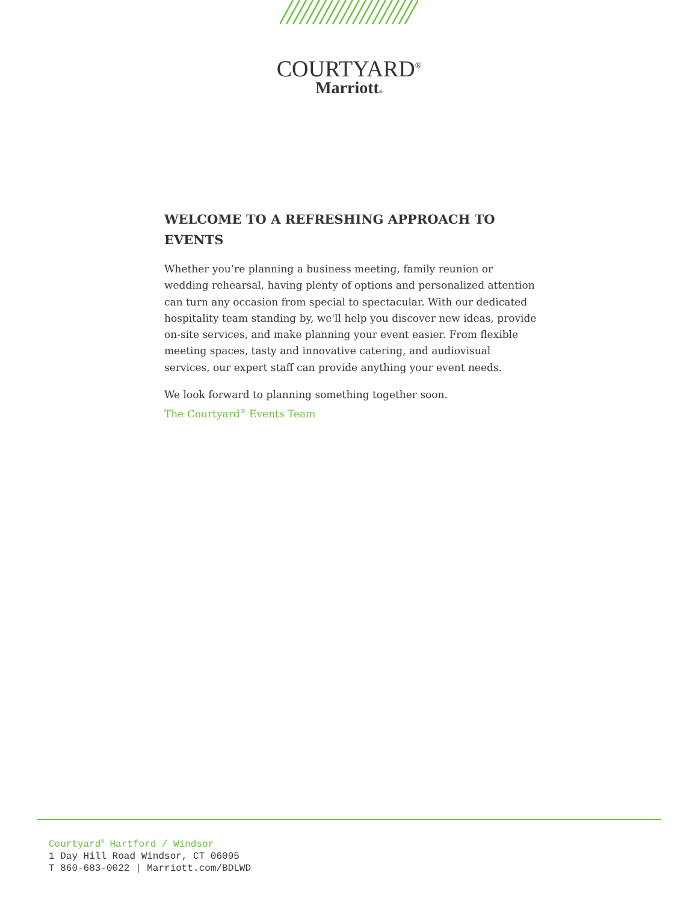COURTYARD<sup>®</sup>
Marriott®
WELCOME TO A REFRESHING APPROACH TO EVENTS
Whether you’re planning a business meeting, family reunion or wedding rehearsal, having plenty of options and personalized attention can turn any occasion from special to spectacular. With our dedicated hospitality team standing by, we'll help you discover new ideas, provide on-site services, and make planning your event easier. From flexible meeting spaces, tasty and innovative catering, and audiovisual services, our expert staff can provide anything your event needs.
We look forward to planning something together soon.
The Courtyard<sup>®</sup> Events Team
Courtyard<sup>®</sup> Hartford / Windsor
1 Day Hill Road Windsor, CT 06095
T 860-683-0022 | Marriott.com/BDLWD